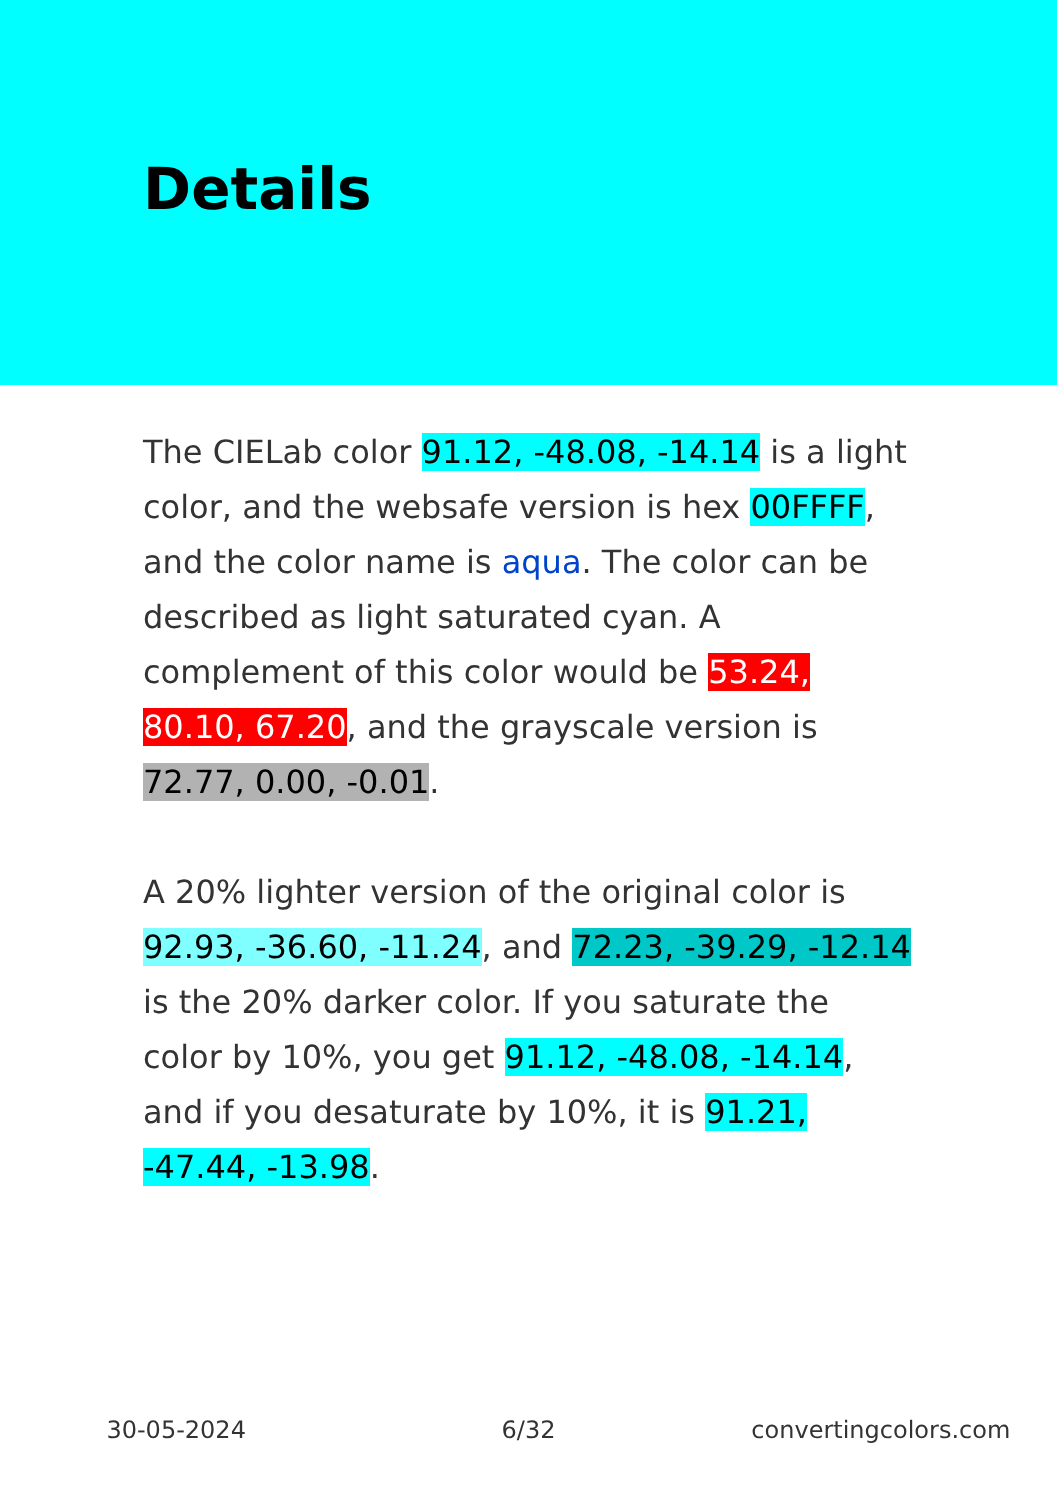Details
The CIELab color 91.12, -48.08, -14.14 is a light color, and the websafe version is hex 00FFFF, and the color name is aqua. The color can be described as light saturated cyan. A complement of this color would be 53.24, 80.10, 67.20, and the grayscale version is 72.77, 0.00, -0.01.
A 20% lighter version of the original color is 92.93, -36.60, -11.24, and 72.23, -39.29, -12.14 is the 20% darker color. If you saturate the color by 10%, you get 91.12, -48.08, -14.14, and if you desaturate by 10%, it is 91.21, -47.44, -13.98.
30-05-2024 6/32 convertingcolors.com